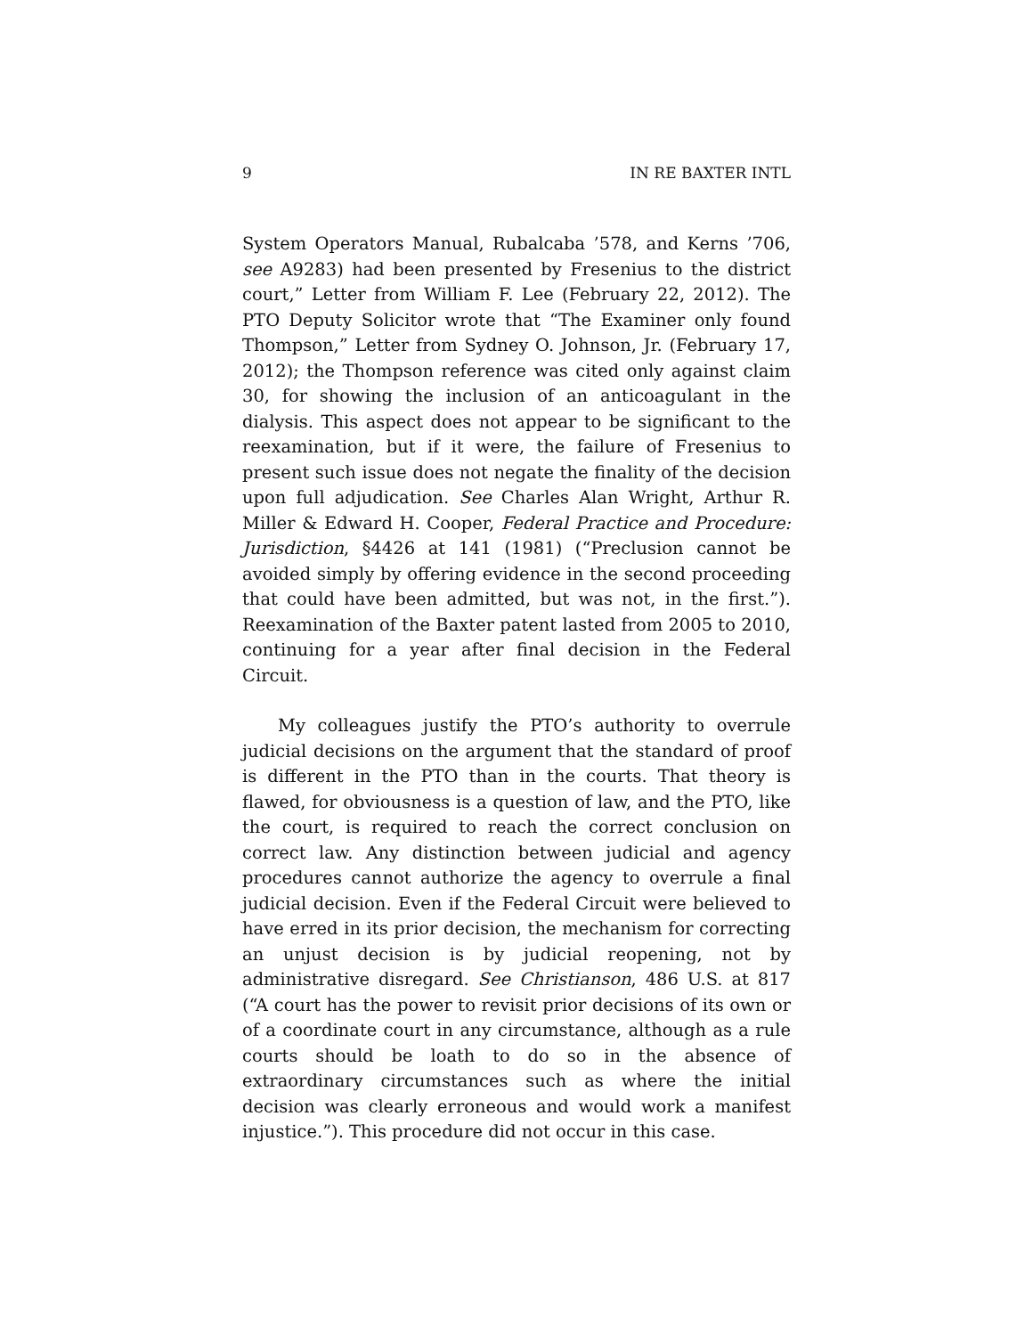9 IN RE BAXTER INTL
System Operators Manual, Rubalcaba ’578, and Kerns ’706, see A9283) had been presented by Fresenius to the district court,” Letter from William F. Lee (February 22, 2012). The PTO Deputy Solicitor wrote that “The Examiner only found Thompson,” Letter from Sydney O. Johnson, Jr. (February 17, 2012); the Thompson reference was cited only against claim 30, for showing the inclusion of an anticoagulant in the dialysis. This aspect does not appear to be significant to the reexamination, but if it were, the failure of Fresenius to present such issue does not negate the finality of the decision upon full adjudication. See Charles Alan Wright, Arthur R. Miller & Edward H. Cooper, Federal Practice and Procedure: Jurisdiction, §4426 at 141 (1981) (“Preclusion cannot be avoided simply by offering evidence in the second proceeding that could have been admitted, but was not, in the first.”). Reexamination of the Baxter patent lasted from 2005 to 2010, continuing for a year after final decision in the Federal Circuit.
My colleagues justify the PTO’s authority to overrule judicial decisions on the argument that the standard of proof is different in the PTO than in the courts. That theory is flawed, for obviousness is a question of law, and the PTO, like the court, is required to reach the correct conclusion on correct law. Any distinction between judicial and agency procedures cannot authorize the agency to overrule a final judicial decision. Even if the Federal Circuit were believed to have erred in its prior decision, the mechanism for correcting an unjust decision is by judicial reopening, not by administrative disregard. See Christianson, 486 U.S. at 817 (“A court has the power to revisit prior decisions of its own or of a coordinate court in any circumstance, although as a rule courts should be loath to do so in the absence of extraordinary circumstances such as where the initial decision was clearly erroneous and would work a manifest injustice.”). This procedure did not occur in this case.